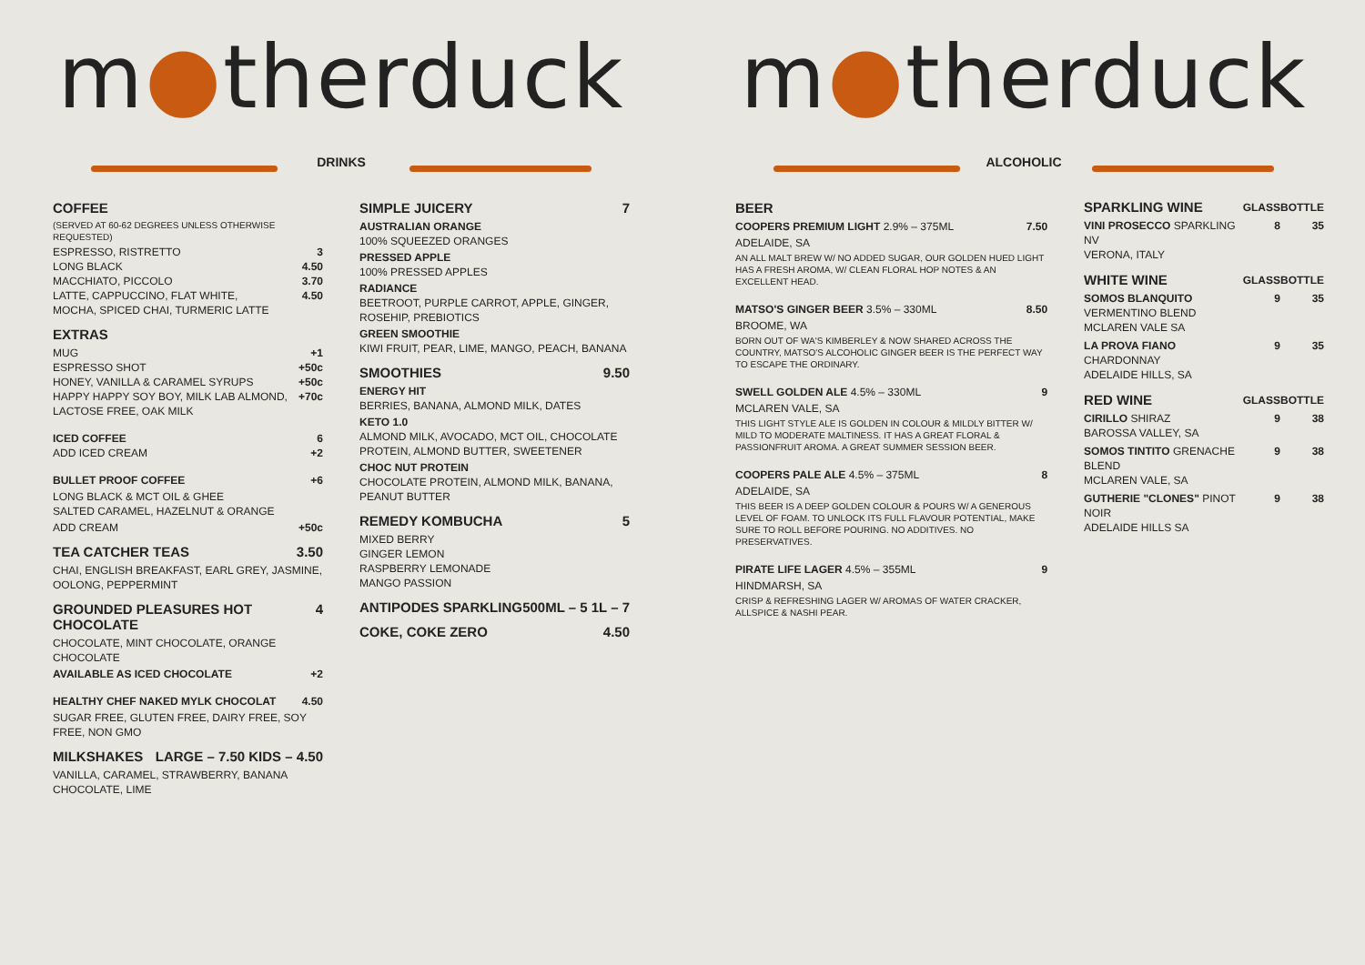m●therduck
DRINKS
COFFEE
(SERVED AT 60-62 DEGREES UNLESS OTHERWISE REQUESTED)
ESPRESSO, RISTRETTO 3
LONG BLACK 4.50
MACCHIATO, PICCOLO 3.70
LATTE, CAPPUCCINO, FLAT WHITE,
MOCHA, SPICED CHAI, TURMERIC LATTE 4.50
EXTRAS
MUG +1
ESPRESSO SHOT +50c
HONEY, VANILLA & CARAMEL SYRUPS +50c
HAPPY HAPPY SOY BOY, MILK LAB ALMOND,
LACTOSE FREE, OAK MILK +70c
ICED COFFEE 6
ADD ICED CREAM +2
BULLET PROOF COFFEE +6
LONG BLACK & MCT OIL & GHEE
SALTED CARAMEL, HAZELNUT & ORANGE
ADD CREAM +50c
TEA CATCHER TEAS 3.50
CHAI, ENGLISH BREAKFAST, EARL GREY, JASMINE, OOLONG, PEPPERMINT
GROUNDED PLEASURES HOT CHOCOLATE 4
CHOCOLATE, MINT CHOCOLATE, ORANGE CHOCOLATE
AVAILABLE AS ICED CHOCOLATE +2
HEALTHY CHEF NAKED MYLK CHOCOLAT 4.50
SUGAR FREE, GLUTEN FREE, DAIRY FREE, SOY FREE, NON GMO
MILKSHAKES LARGE – 7.50 KIDS – 4.50
VANILLA, CARAMEL, STRAWBERRY, BANANA
CHOCOLATE, LIME
SIMPLE JUICERY 7
AUSTRALIAN ORANGE
100% SQUEEZED ORANGES
PRESSED APPLE
100% PRESSED APPLES
RADIANCE
BEETROOT, PURPLE CARROT, APPLE, GINGER, ROSEHIP, PREBIOTICS
GREEN SMOOTHIE
KIWI FRUIT, PEAR, LIME, MANGO, PEACH, BANANA
SMOOTHIES 9.50
ENERGY HIT
BERRIES, BANANA, ALMOND MILK, DATES
KETO 1.0
ALMOND MILK, AVOCADO, MCT OIL, CHOCOLATE PROTEIN, ALMOND BUTTER, SWEETENER
CHOC NUT PROTEIN
CHOCOLATE PROTEIN, ALMOND MILK, BANANA, PEANUT BUTTER
REMEDY KOMBUCHA 5
MIXED BERRY
GINGER LEMON
RASPBERRY LEMONADE
MANGO PASSION
ANTIPODES SPARKLING 500ML – 5 1L – 7
COKE, COKE ZERO 4.50
m●therduck
ALCOHOLIC
BEER
COOPERS PREMIUM LIGHT 2.9% – 375ML 7.50
ADELAIDE, SA
AN ALL MALT BREW W/ NO ADDED SUGAR, OUR GOLDEN HUED LIGHT HAS A FRESH AROMA, W/ CLEAN FLORAL HOP NOTES & AN EXCELLENT HEAD.
MATSO'S GINGER BEER 3.5% – 330ML 8.50
BROOME, WA
BORN OUT OF WA'S KIMBERLEY & NOW SHARED ACROSS THE COUNTRY, MATSO'S ALCOHOLIC GINGER BEER IS THE PERFECT WAY TO ESCAPE THE ORDINARY.
SWELL GOLDEN ALE 4.5% – 330ML 9
MCLAREN VALE, SA
THIS LIGHT STYLE ALE IS GOLDEN IN COLOUR & MILDLY BITTER W/ MILD TO MODERATE MALTINESS. IT HAS A GREAT FLORAL & PASSIONFRUIT AROMA. A GREAT SUMMER SESSION BEER.
COOPERS PALE ALE 4.5% – 375ML 8
ADELAIDE, SA
THIS BEER IS A DEEP GOLDEN COLOUR & POURS W/ A GENEROUS LEVEL OF FOAM. TO UNLOCK ITS FULL FLAVOUR POTENTIAL, MAKE SURE TO ROLL BEFORE POURING. NO ADDITIVES. NO PRESERVATIVES.
PIRATE LIFE LAGER 4.5% – 355ML 9
HINDMARSH, SA
CRISP & REFRESHING LAGER W/ AROMAS OF WATER CRACKER, ALLSPICE & NASHI PEAR.
| SPARKLING WINE | GLASS | BOTTLE |
| --- | --- | --- |
| VINI PROSECCO SPARKLING NV VERONA, ITALY | 8 | 35 |
| WHITE WINE | GLASS | BOTTLE |
| SOMOS BLANQUITO VERMENTINO BLEND MCLAREN VALE SA | 9 | 35 |
| LA PROVA FIANO CHARDONNAY ADELAIDE HILLS, SA | 9 | 35 |
| RED WINE | GLASS | BOTTLE |
| CIRILLO SHIRAZ BAROSSA VALLEY, SA | 9 | 38 |
| SOMOS TINTITO GRENACHE BLEND MCLAREN VALE, SA | 9 | 38 |
| GUTHERIE "CLONES" PINOT NOIR ADELAIDE HILLS SA | 9 | 38 |